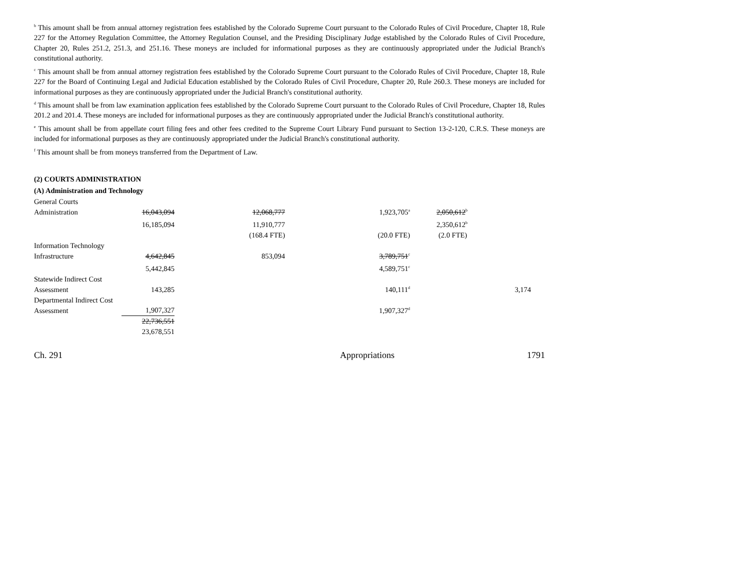<sup>b</sup> This amount shall be from annual attorney registration fees established by the Colorado Supreme Court pursuant to the Colorado Rules of Civil Procedure, Chapter 18, Rule 227 for the Attorney Regulation Committee, the Attorney Regulation Counsel, and the Presiding Disciplinary Judge established by the Colorado Rules of Civil Procedure, Chapter 20, Rules 251.2, 251.3, and 251.16. These moneys are included for informational purposes as they are continuously appropriated under the Judicial Branch's constitutional authority.
<sup>c</sup> This amount shall be from annual attorney registration fees established by the Colorado Supreme Court pursuant to the Colorado Rules of Civil Procedure, Chapter 18, Rule 227 for the Board of Continuing Legal and Judicial Education established by the Colorado Rules of Civil Procedure, Chapter 20, Rule 260.3. These moneys are included for informational purposes as they are continuously appropriated under the Judicial Branch's constitutional authority.
<sup>d</sup> This amount shall be from law examination application fees established by the Colorado Supreme Court pursuant to the Colorado Rules of Civil Procedure, Chapter 18, Rules 201.2 and 201.4. These moneys are included for informational purposes as they are continuously appropriated under the Judicial Branch's constitutional authority.
<sup>e</sup> This amount shall be from appellate court filing fees and other fees credited to the Supreme Court Library Fund pursuant to Section 13-2-120, C.R.S. These moneys are included for informational purposes as they are continuously appropriated under the Judicial Branch's constitutional authority.
<sup>f</sup> This amount shall be from moneys transferred from the Department of Law.
(2) COURTS ADMINISTRATION
(A) Administration and Technology
| General Courts Administration | 16,043,094 | 12,068,777 | 1,923,705<sup>a</sup> | 2,050,612<sup>b</sup> | |
| | 16,185,094 | 11,910,777 | | 2,350,612<sup>b</sup> | |
| | | (168.4 FTE) | (20.0 FTE) | (2.0 FTE) | |
| Information Technology Infrastructure | 4,642,845 | 853,094 | 3,789,751<sup>c</sup> | | |
| | 5,442,845 | | 4,589,751<sup>c</sup> | | |
| Statewide Indirect Cost Assessment | 143,285 | | 140,111<sup>d</sup> | | 3,174 |
| Departmental Indirect Cost Assessment | 1,907,327 | | 1,907,327<sup>d</sup> | | |
| | 22,736,551 | | | | |
| | 23,678,551 | | | | |
Ch. 291 Appropriations 1791